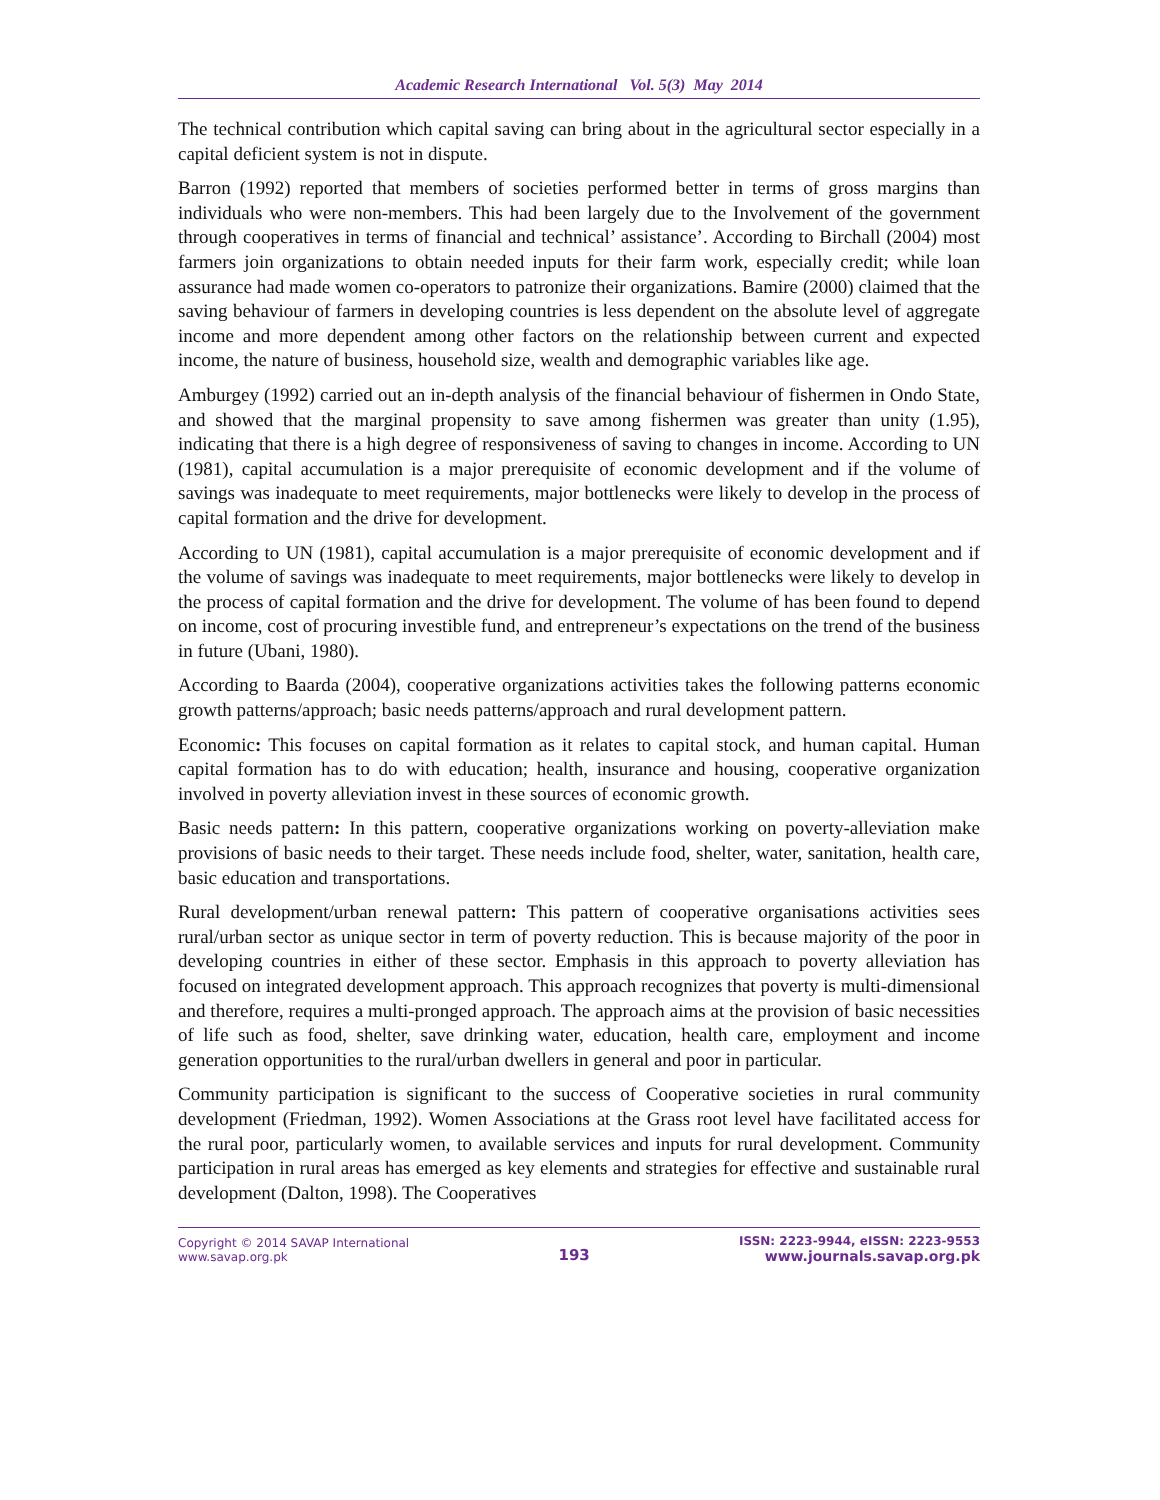Academic Research International Vol. 5(3) May 2014
The technical contribution which capital saving can bring about in the agricultural sector especially in a capital deficient system is not in dispute.
Barron (1992) reported that members of societies performed better in terms of gross margins than individuals who were non-members. This had been largely due to the Involvement of the government through cooperatives in terms of financial and technical’ assistance’. According to Birchall (2004) most farmers join organizations to obtain needed inputs for their farm work, especially credit; while loan assurance had made women co-operators to patronize their organizations. Bamire (2000) claimed that the saving behaviour of farmers in developing countries is less dependent on the absolute level of aggregate income and more dependent among other factors on the relationship between current and expected income, the nature of business, household size, wealth and demographic variables like age.
Amburgey (1992) carried out an in-depth analysis of the financial behaviour of fishermen in Ondo State, and showed that the marginal propensity to save among fishermen was greater than unity (1.95), indicating that there is a high degree of responsiveness of saving to changes in income. According to UN (1981), capital accumulation is a major prerequisite of economic development and if the volume of savings was inadequate to meet requirements, major bottlenecks were likely to develop in the process of capital formation and the drive for development.
According to UN (1981), capital accumulation is a major prerequisite of economic development and if the volume of savings was inadequate to meet requirements, major bottlenecks were likely to develop in the process of capital formation and the drive for development. The volume of has been found to depend on income, cost of procuring investible fund, and entrepreneur’s expectations on the trend of the business in future (Ubani, 1980).
According to Baarda (2004), cooperative organizations activities takes the following patterns economic growth patterns/approach; basic needs patterns/approach and rural development pattern.
Economic: This focuses on capital formation as it relates to capital stock, and human capital. Human capital formation has to do with education; health, insurance and housing, cooperative organization involved in poverty alleviation invest in these sources of economic growth.
Basic needs pattern: In this pattern, cooperative organizations working on poverty-alleviation make provisions of basic needs to their target. These needs include food, shelter, water, sanitation, health care, basic education and transportations.
Rural development/urban renewal pattern: This pattern of cooperative organisations activities sees rural/urban sector as unique sector in term of poverty reduction. This is because majority of the poor in developing countries in either of these sector. Emphasis in this approach to poverty alleviation has focused on integrated development approach. This approach recognizes that poverty is multi-dimensional and therefore, requires a multi-pronged approach. The approach aims at the provision of basic necessities of life such as food, shelter, save drinking water, education, health care, employment and income generation opportunities to the rural/urban dwellers in general and poor in particular.
Community participation is significant to the success of Cooperative societies in rural community development (Friedman, 1992). Women Associations at the Grass root level have facilitated access for the rural poor, particularly women, to available services and inputs for rural development. Community participation in rural areas has emerged as key elements and strategies for effective and sustainable rural development (Dalton, 1998). The Cooperatives
Copyright © 2014 SAVAP International
www.savap.org.pk
193
ISSN: 2223-9944, eISSN: 2223-9553
www.journals.savap.org.pk